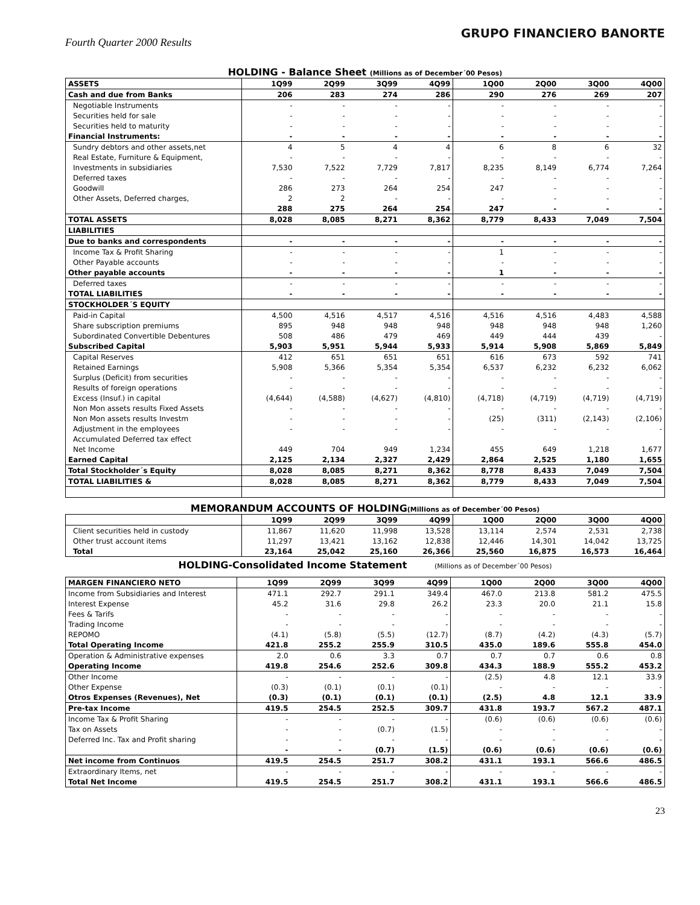Fourth Quarter 2000 Results GRUPO FINANCIERO BANORTE
HOLDING - Balance Sheet (Millions as of December´00 Pesos)
| ASSETS | 1Q99 | 2Q99 | 3Q99 | 4Q99 | 1Q00 | 2Q00 | 3Q00 | 4Q00 |
| --- | --- | --- | --- | --- | --- | --- | --- | --- |
| Cash and due from Banks | 206 | 283 | 274 | 286 | 290 | 276 | 269 | 207 |
| Negotiable Instruments | - | - | - | - | - | - | - | - |
| Securities held for sale | - | - | - | - | - | - | - | - |
| Securities held to maturity | - | - | - | - | - | - | - | - |
| Financial Instruments: | - | - | - | - | - | - | - | - |
| Sundry debtors and other assets,net | 4 | 5 | 4 | 4 | 6 | 8 | 6 | 32 |
| Real Estate, Furniture & Equipment, | - | - | - | - | - | - | - | - |
| Investments in subsidiaries | 7,530 | 7,522 | 7,729 | 7,817 | 8,235 | 8,149 | 6,774 | 7,264 |
| Deferred taxes | - | - | - | - | - | - | - | - |
| Goodwill | 286 | 273 | 264 | 254 | 247 | - | - | - |
| Other Assets, Deferred charges, | 2 | 2 | - | - | - | - | - | - |
| | 288 | 275 | 264 | 254 | 247 | - | - | - |
| TOTAL ASSETS | 8,028 | 8,085 | 8,271 | 8,362 | 8,779 | 8,433 | 7,049 | 7,504 |
| LIABILITIES | | | | | | | | |
| Due to banks and correspondents | - | - | - | - | - | - | - | - |
| Income Tax & Profit Sharing | - | - | - | - | 1 | - | - | - |
| Other Payable accounts | - | - | - | - | - | - | - | - |
| Other payable accounts | - | - | - | - | 1 | - | - | - |
| Deferred taxes | - | - | - | - | - | - | - | - |
| TOTAL LIABILITIES | - | - | - | - | - | - | - | - |
| STOCKHOLDER´S EQUITY | | | | | | | | |
| Paid-in Capital | 4,500 | 4,516 | 4,517 | 4,516 | 4,516 | 4,516 | 4,483 | 4,588 |
| Share subscription premiums | 895 | 948 | 948 | 948 | 948 | 948 | 948 | 1,260 |
| Subordinated Convertible Debentures | 508 | 486 | 479 | 469 | 449 | 444 | 439 | - |
| Subscribed Capital | 5,903 | 5,951 | 5,944 | 5,933 | 5,914 | 5,908 | 5,869 | 5,849 |
| Capital Reserves | 412 | 651 | 651 | 651 | 616 | 673 | 592 | 741 |
| Retained Earnings | 5,908 | 5,366 | 5,354 | 5,354 | 6,537 | 6,232 | 6,232 | 6,062 |
| Surplus (Deficit) from securities | - | - | - | - | - | - | - | - |
| Results of foreign operations | - | - | - | - | - | - | - | - |
| Excess (Insuf.) in capital | (4,644) | (4,588) | (4,627) | (4,810) | (4,718) | (4,719) | (4,719) | (4,719) |
| Non Mon assets results Fixed Assets | - | - | - | - | - | - | - | - |
| Non Mon assets results Investm | - | - | - | - | (25) | (311) | (2,143) | (2,106) |
| Adjustment in the employees | - | - | - | - | - | - | - | - |
| Accumulated Deferred tax effect | | | | | | | | |
| Net Income | 449 | 704 | 949 | 1,234 | 455 | 649 | 1,218 | 1,677 |
| Earned Capital | 2,125 | 2,134 | 2,327 | 2,429 | 2,864 | 2,525 | 1,180 | 1,655 |
| Total Stockholder´s Equity | 8,028 | 8,085 | 8,271 | 8,362 | 8,778 | 8,433 | 7,049 | 7,504 |
| TOTAL LIABILITIES & | 8,028 | 8,085 | 8,271 | 8,362 | 8,779 | 8,433 | 7,049 | 7,504 |
MEMORANDUM ACCOUNTS OF HOLDING(Millions as of December´00 Pesos)
| | 1Q99 | 2Q99 | 3Q99 | 4Q99 | 1Q00 | 2Q00 | 3Q00 | 4Q00 |
| --- | --- | --- | --- | --- | --- | --- | --- | --- |
| Client securities held in custody | 11,867 | 11,620 | 11,998 | 13,528 | 13,114 | 2,574 | 2,531 | 2,738 |
| Other trust account items | 11,297 | 13,421 | 13,162 | 12,838 | 12,446 | 14,301 | 14,042 | 13,725 |
| Total | 23,164 | 25,042 | 25,160 | 26,366 | 25,560 | 16,875 | 16,573 | 16,464 |
HOLDING-Consolidated Income Statement (Millions as of December´00 Pesos)
| MARGEN FINANCIERO NETO | 1Q99 | 2Q99 | 3Q99 | 4Q99 | 1Q00 | 2Q00 | 3Q00 | 4Q00 |
| --- | --- | --- | --- | --- | --- | --- | --- | --- |
| Income from Subsidiaries and Interest | 471.1 | 292.7 | 291.1 | 349.4 | 467.0 | 213.8 | 581.2 | 475.5 |
| Interest Expense | 45.2 | 31.6 | 29.8 | 26.2 | 23.3 | 20.0 | 21.1 | 15.8 |
| Fees & Tarifs | - | - | - | - | - | - | - | - |
| Trading Income | - | - | - | - | - | - | - | - |
| REPOMO | (4.1) | (5.8) | (5.5) | (12.7) | (8.7) | (4.2) | (4.3) | (5.7) |
| Total Operating Income | 421.8 | 255.2 | 255.9 | 310.5 | 435.0 | 189.6 | 555.8 | 454.0 |
| Operation & Administrative expenses | 2.0 | 0.6 | 3.3 | 0.7 | 0.7 | 0.7 | 0.6 | 0.8 |
| Operating Income | 419.8 | 254.6 | 252.6 | 309.8 | 434.3 | 188.9 | 555.2 | 453.2 |
| Other Income | - | - | - | - | (2.5) | 4.8 | 12.1 | 33.9 |
| Other Expense | (0.3) | (0.1) | (0.1) | (0.1) | - | - | - | - |
| Otros Expenses (Revenues), Net | (0.3) | (0.1) | (0.1) | (0.1) | (2.5) | 4.8 | 12.1 | 33.9 |
| Pre-tax Income | 419.5 | 254.5 | 252.5 | 309.7 | 431.8 | 193.7 | 567.2 | 487.1 |
| Income Tax & Profit Sharing | - | - | - | - | (0.6) | (0.6) | (0.6) | (0.6) |
| Tax on Assets | - | - | (0.7) | (1.5) | - | - | - | - |
| Deferred Inc. Tax and Profit sharing | - | - | - | - | - | - | - | - |
| | - | - | (0.7) | (1.5) | (0.6) | (0.6) | (0.6) | (0.6) |
| Net income from Continuos | 419.5 | 254.5 | 251.7 | 308.2 | 431.1 | 193.1 | 566.6 | 486.5 |
| Extraordinary Items, net | - | - | - | - | - | - | - | - |
| Total Net Income | 419.5 | 254.5 | 251.7 | 308.2 | 431.1 | 193.1 | 566.6 | 486.5 |
23